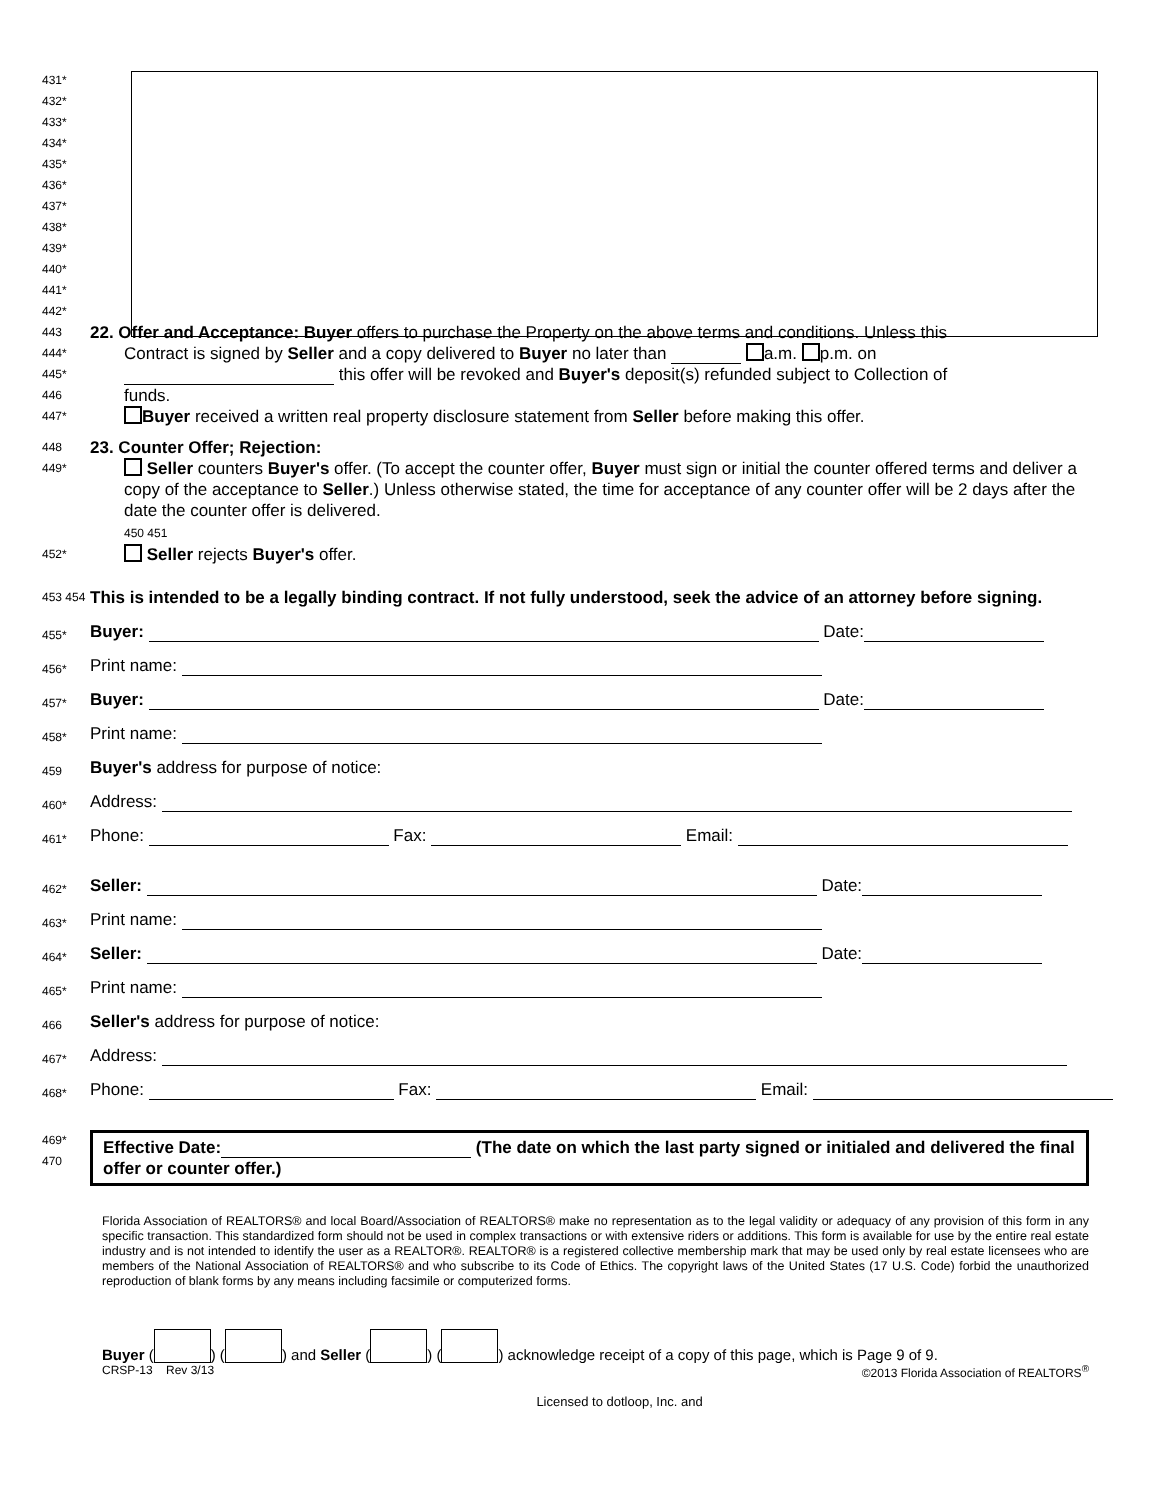431*
432*
433*
434*
435*
436*
437*
438*
439*
440*
441*
442*
443 22. Offer and Acceptance: Buyer offers to purchase the Property on the above terms and conditions. Unless this
444* Contract is signed by Seller and a copy delivered to Buyer no later than a.m. p.m. on
445* this offer will be revoked and Buyer's deposit(s) refunded subject to Collection of
446 funds.
447* Buyer received a written real property disclosure statement from Seller before making this offer.
448 23. Counter Offer; Rejection:
449* Seller counters Buyer's offer. (To accept the counter offer, Buyer must sign or initial the counter offered terms and deliver a copy of the acceptance to Seller.) Unless otherwise stated, the time for acceptance of any counter offer will be 2 days after the date the counter offer is delivered.
450 451
452* Seller rejects Buyer's offer.
453 454 This is intended to be a legally binding contract. If not fully understood, seek the advice of an attorney before signing.
455* Buyer: Date:
456* Print name:
457* Buyer: Date:
458* Print name:
459 Buyer's address for purpose of notice:
460* Address:
461* Phone: Fax: Email:
462* Seller: Date:
463* Print name:
464* Seller: Date:
465* Print name:
466 Seller's address for purpose of notice:
467* Address:
468* Phone: Fax: Email:
469*
470
Effective Date: (The date on which the last party signed or initialed and delivered the final offer or counter offer.)
Florida Association of REALTORS® and local Board/Association of REALTORS® make no representation as to the legal validity or adequacy of any provision of this form in any specific transaction. This standardized form should not be used in complex transactions or with extensive riders or additions. This form is available for use by the entire real estate industry and is not intended to identify the user as a REALTOR®. REALTOR® is a registered collective membership mark that may be used only by real estate licensees who are members of the National Association of REALTORS® and who subscribe to its Code of Ethics. The copyright laws of the United States (17 U.S. Code) forbid the unauthorized reproduction of blank forms by any means including facsimile or computerized forms.
Buyer ( ) ( ) and Seller ( ) ( ) acknowledge receipt of a copy of this page, which is Page 9 of 9.
CRSP-13 Rev 3/13 ©2013 Florida Association of REALTORS<sup>®</sup>
Licensed to dotloop, Inc. and